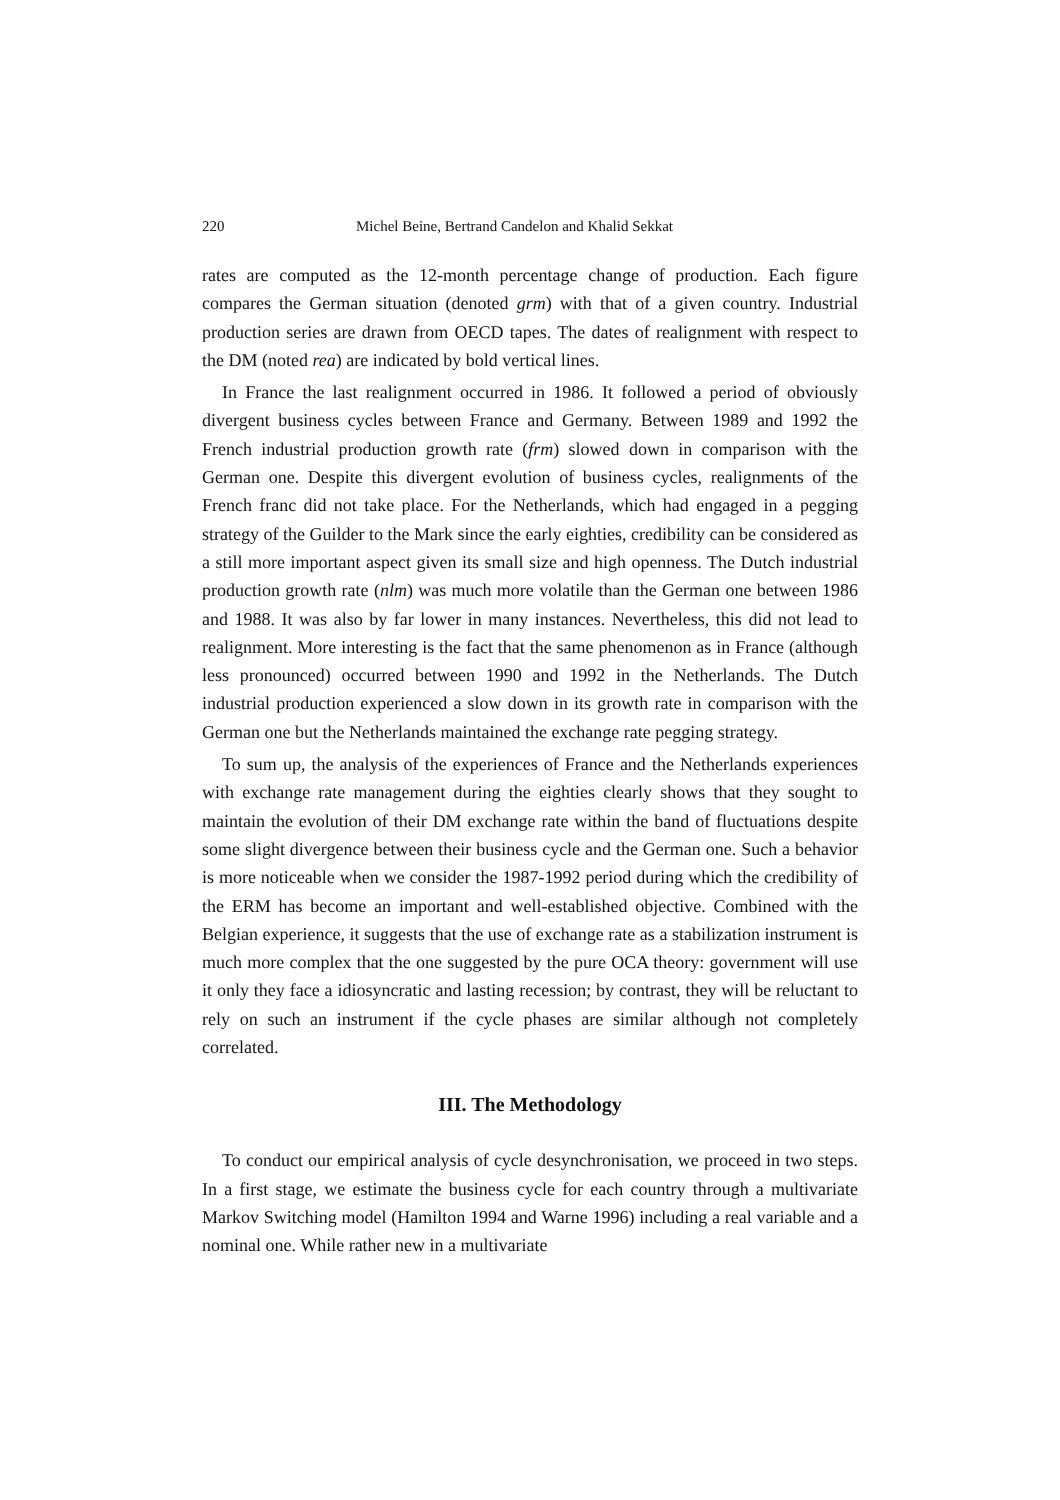220 Michel Beine, Bertrand Candelon and Khalid Sekkat
rates are computed as the 12-month percentage change of production. Each figure compares the German situation (denoted grm) with that of a given country. Industrial production series are drawn from OECD tapes. The dates of realignment with respect to the DM (noted rea) are indicated by bold vertical lines.
In France the last realignment occurred in 1986. It followed a period of obviously divergent business cycles between France and Germany. Between 1989 and 1992 the French industrial production growth rate (frm) slowed down in comparison with the German one. Despite this divergent evolution of business cycles, realignments of the French franc did not take place. For the Netherlands, which had engaged in a pegging strategy of the Guilder to the Mark since the early eighties, credibility can be considered as a still more important aspect given its small size and high openness. The Dutch industrial production growth rate (nlm) was much more volatile than the German one between 1986 and 1988. It was also by far lower in many instances. Nevertheless, this did not lead to realignment. More interesting is the fact that the same phenomenon as in France (although less pronounced) occurred between 1990 and 1992 in the Netherlands. The Dutch industrial production experienced a slow down in its growth rate in comparison with the German one but the Netherlands maintained the exchange rate pegging strategy.
To sum up, the analysis of the experiences of France and the Netherlands experiences with exchange rate management during the eighties clearly shows that they sought to maintain the evolution of their DM exchange rate within the band of fluctuations despite some slight divergence between their business cycle and the German one. Such a behavior is more noticeable when we consider the 1987-1992 period during which the credibility of the ERM has become an important and well-established objective. Combined with the Belgian experience, it suggests that the use of exchange rate as a stabilization instrument is much more complex that the one suggested by the pure OCA theory: government will use it only they face a idiosyncratic and lasting recession; by contrast, they will be reluctant to rely on such an instrument if the cycle phases are similar although not completely correlated.
III. The Methodology
To conduct our empirical analysis of cycle desynchronisation, we proceed in two steps. In a first stage, we estimate the business cycle for each country through a multivariate Markov Switching model (Hamilton 1994 and Warne 1996) including a real variable and a nominal one. While rather new in a multivariate